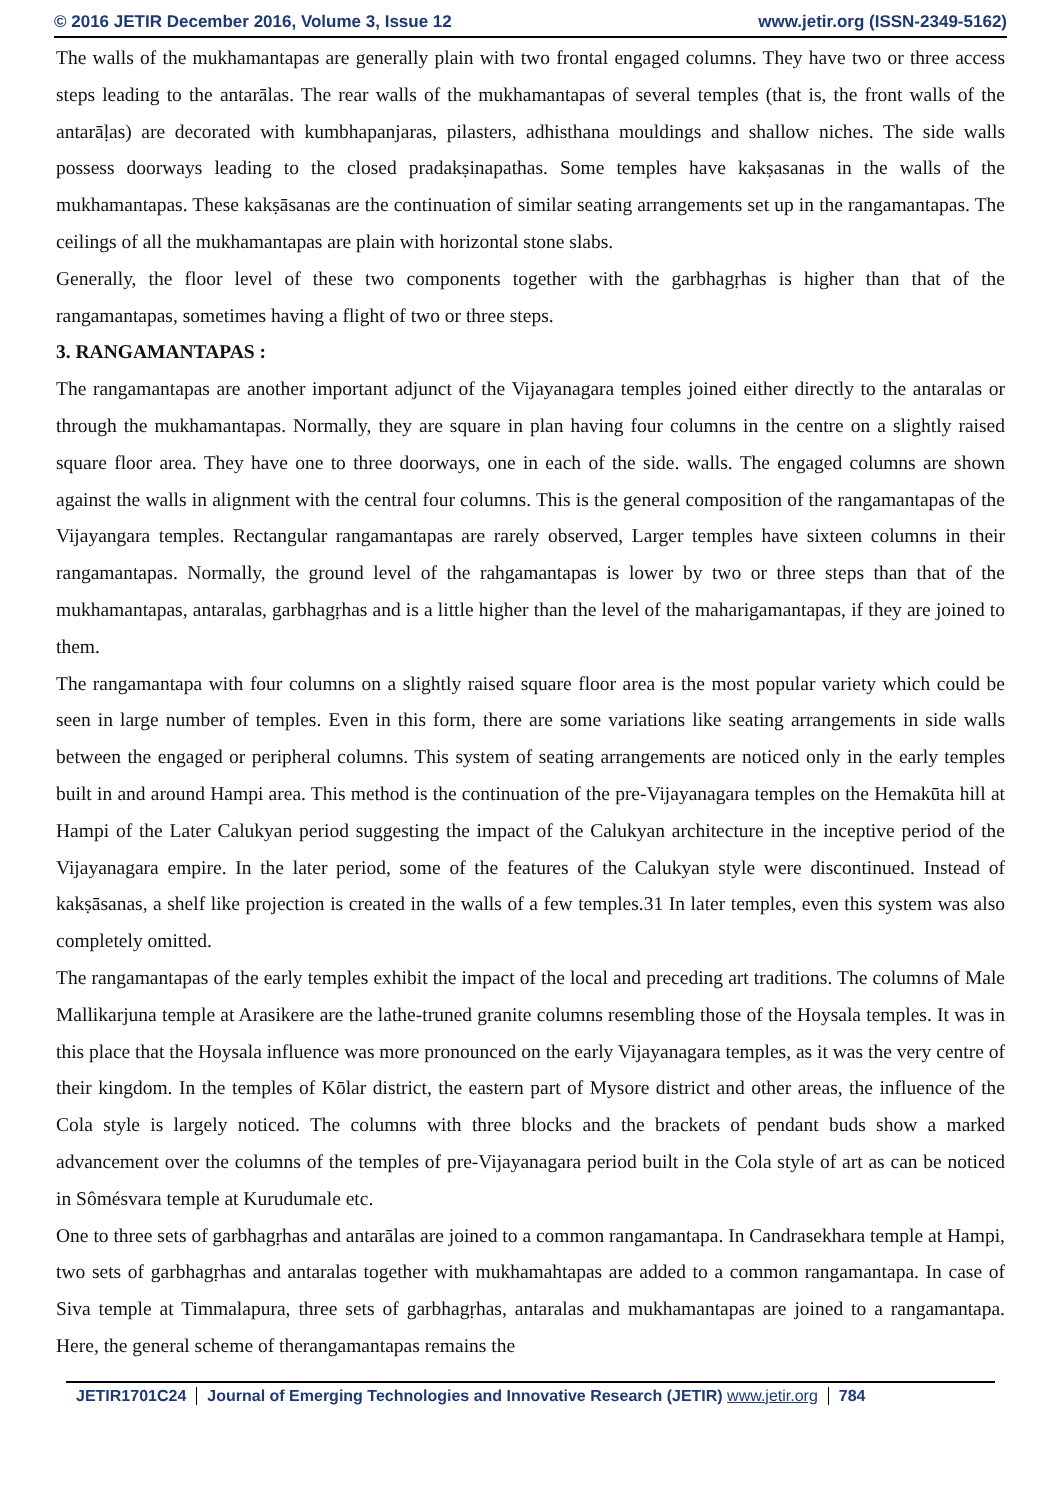© 2016 JETIR December 2016, Volume 3, Issue 12 www.jetir.org (ISSN-2349-5162)
The walls of the mukhamantapas are generally plain with two frontal engaged columns. They have two or three access steps leading to the antarālas. The rear walls of the mukhamantapas of several temples (that is, the front walls of the antarāḷas) are decorated with kumbhapanjaras, pilasters, adhisthana mouldings and shallow niches. The side walls possess doorways leading to the closed pradakṣinapathas. Some temples have kakṣasanas in the walls of the mukhamantapas. These kakṣāsanas are the continuation of similar seating arrangements set up in the rangamantapas. The ceilings of all the mukhamantapas are plain with horizontal stone slabs.
Generally, the floor level of these two components together with the garbhagṛhas is higher than that of the rangamantapas, sometimes having a flight of two or three steps.
3. RANGAMANTAPAS :
The rangamantapas are another important adjunct of the Vijayanagara temples joined either directly to the antaralas or through the mukhamantapas. Normally, they are square in plan having four columns in the centre on a slightly raised square floor area. They have one to three doorways, one in each of the side. walls. The engaged columns are shown against the walls in alignment with the central four columns. This is the general composition of the rangamantapas of the Vijayangara temples. Rectangular rangamantapas are rarely observed, Larger temples have sixteen columns in their rangamantapas. Normally, the ground level of the rahgamantapas is lower by two or three steps than that of the mukhamantapas, antaralas, garbhagṛhas and is a little higher than the level of the maharigamantapas, if they are joined to them.
The rangamantapa with four columns on a slightly raised square floor area is the most popular variety which could be seen in large number of temples. Even in this form, there are some variations like seating arrangements in side walls between the engaged or peripheral columns. This system of seating arrangements are noticed only in the early temples built in and around Hampi area. This method is the continuation of the pre-Vijayanagara temples on the Hemakūta hill at Hampi of the Later Calukyan period suggesting the impact of the Calukyan architecture in the inceptive period of the Vijayanagara empire. In the later period, some of the features of the Calukyan style were discontinued. Instead of kakṣāsanas, a shelf like projection is created in the walls of a few temples.31 In later temples, even this system was also completely omitted.
The rangamantapas of the early temples exhibit the impact of the local and preceding art traditions. The columns of Male Mallikarjuna temple at Arasikere are the lathe-truned granite columns resembling those of the Hoysala temples. It was in this place that the Hoysala influence was more pronounced on the early Vijayanagara temples, as it was the very centre of their kingdom. In the temples of Kōlar district, the eastern part of Mysore district and other areas, the influence of the Cola style is largely noticed. The columns with three blocks and the brackets of pendant buds show a marked advancement over the columns of the temples of pre-Vijayanagara period built in the Cola style of art as can be noticed in Sômésvara temple at Kurudumale etc.
One to three sets of garbhagṛhas and antarālas are joined to a common rangamantapa. In Candrasekhara temple at Hampi, two sets of garbhagṛhas and antaralas together with mukhamahtapas are added to a common rangamantapa. In case of Siva temple at Timmalapura, three sets of garbhagṛhas, antaralas and mukhamantapas are joined to a rangamantapa. Here, the general scheme of therangamantapas remains the
JETIR1701C24 Journal of Emerging Technologies and Innovative Research (JETIR) www.jetir.org 784